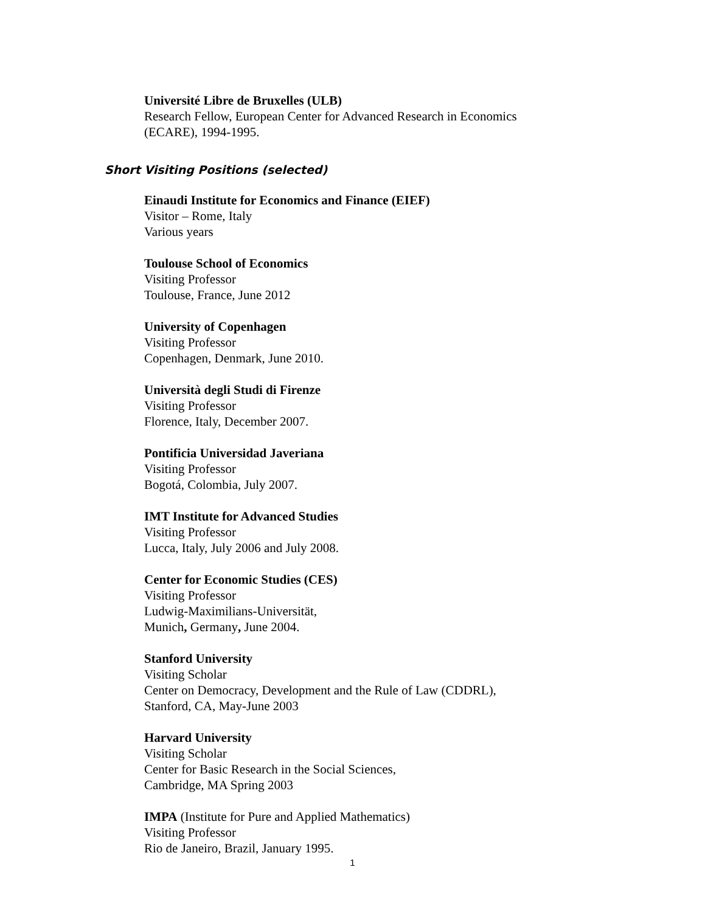Université Libre de Bruxelles (ULB)
Research Fellow, European Center for Advanced Research in Economics
(ECARE), 1994-1995.
Short Visiting Positions (selected)
Einaudi Institute for Economics and Finance (EIEF)
Visitor – Rome, Italy
Various years
Toulouse School of Economics
Visiting Professor
Toulouse, France, June 2012
University of Copenhagen
Visiting Professor
Copenhagen, Denmark, June 2010.
Università degli Studi di Firenze
Visiting Professor
Florence, Italy, December 2007.
Pontificia Universidad Javeriana
Visiting Professor
Bogotá, Colombia, July 2007.
IMT Institute for Advanced Studies
Visiting Professor
Lucca, Italy, July 2006 and July 2008.
Center for Economic Studies (CES)
Visiting Professor
Ludwig-Maximilians-Universität,
Munich, Germany, June 2004.
Stanford University
Visiting Scholar
Center on Democracy, Development and the Rule of Law (CDDRL),
Stanford, CA, May-June 2003
Harvard University
Visiting Scholar
Center for Basic Research in the Social Sciences,
Cambridge, MA Spring 2003
IMPA (Institute for Pure and Applied Mathematics)
Visiting Professor
Rio de Janeiro, Brazil, January 1995.
1